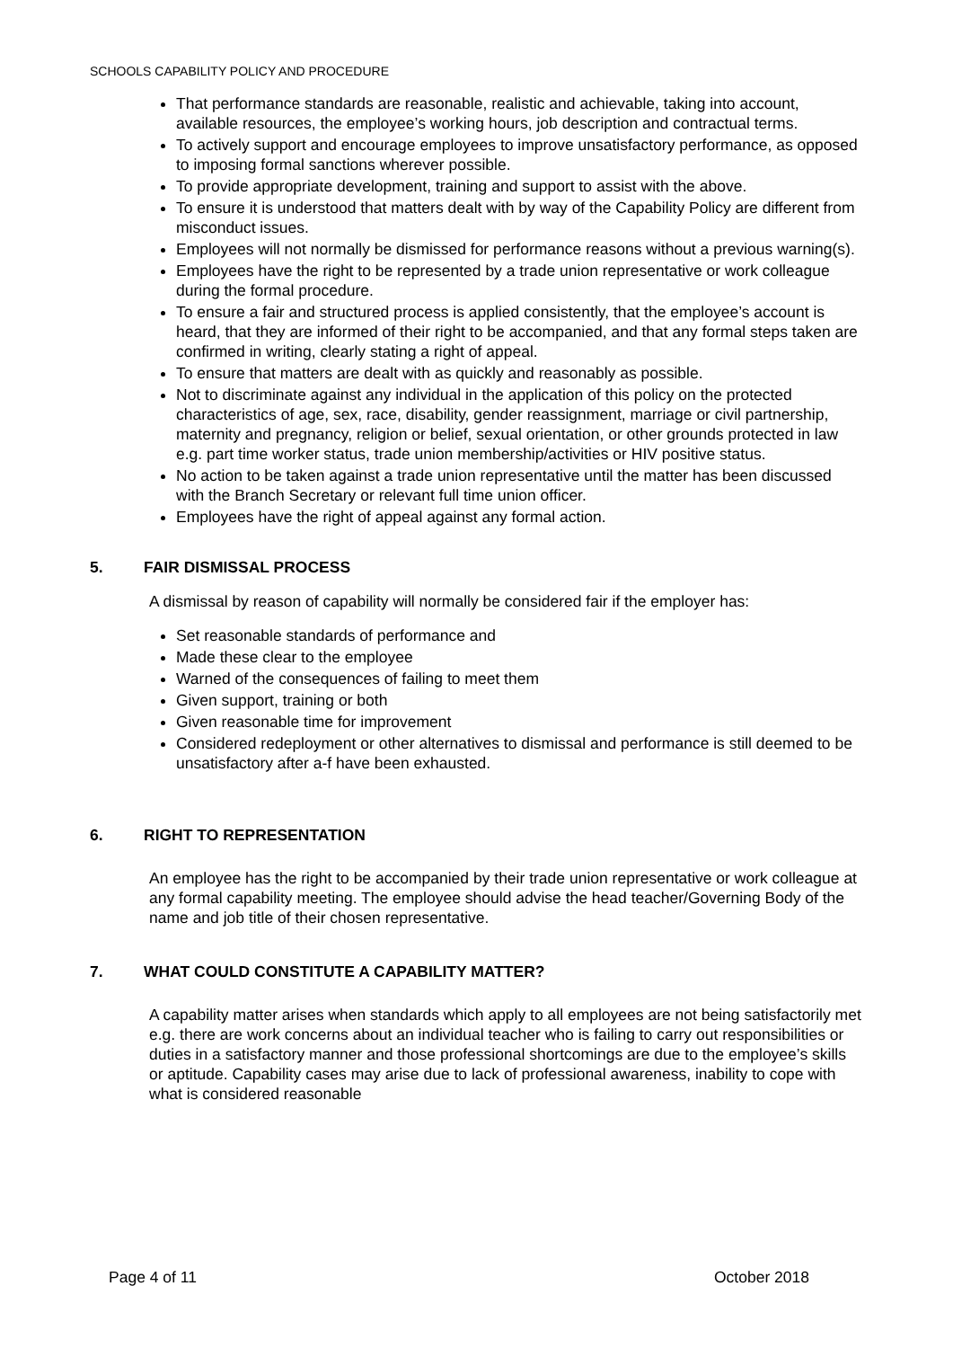SCHOOLS CAPABILITY POLICY AND PROCEDURE
That performance standards are reasonable, realistic and achievable, taking into account, available resources, the employee’s working hours, job description and contractual terms.
To actively support and encourage employees to improve unsatisfactory performance, as opposed to imposing formal sanctions wherever possible.
To provide appropriate development, training and support to assist with the above.
To ensure it is understood that matters dealt with by way of the Capability Policy are different from misconduct issues.
Employees will not normally be dismissed for performance reasons without a previous warning(s).
Employees have the right to be represented by a trade union representative or work colleague during the formal procedure.
To ensure a fair and structured process is applied consistently, that the employee’s account is heard, that they are informed of their right to be accompanied, and that any formal steps taken are confirmed in writing, clearly stating a right of appeal.
To ensure that matters are dealt with as quickly and reasonably as possible.
Not to discriminate against any individual in the application of this policy on the protected characteristics of age, sex, race, disability, gender reassignment, marriage or civil partnership, maternity and pregnancy, religion or belief, sexual orientation, or other grounds protected in law e.g. part time worker status, trade union membership/activities or HIV positive status.
No action to be taken against a trade union representative until the matter has been discussed with the Branch Secretary or relevant full time union officer.
Employees have the right of appeal against any formal action.
5. FAIR DISMISSAL PROCESS
A dismissal by reason of capability will normally be considered fair if the employer has:
Set reasonable standards of performance and
Made these clear to the employee
Warned of the consequences of failing to meet them
Given support, training or both
Given reasonable time for improvement
Considered redeployment or other alternatives to dismissal and performance is still deemed to be unsatisfactory after a-f have been exhausted.
6. RIGHT TO REPRESENTATION
An employee has the right to be accompanied by their trade union representative or work colleague at any formal capability meeting. The employee should advise the head teacher/Governing Body of the name and job title of their chosen representative.
7. WHAT COULD CONSTITUTE A CAPABILITY MATTER?
A capability matter arises when standards which apply to all employees are not being satisfactorily met e.g. there are work concerns about an individual teacher who is failing to carry out responsibilities or duties in a satisfactory manner and those professional shortcomings are due to the employee’s skills or aptitude. Capability cases may arise due to lack of professional awareness, inability to cope with what is considered reasonable
Page 4 of 11 October 2018